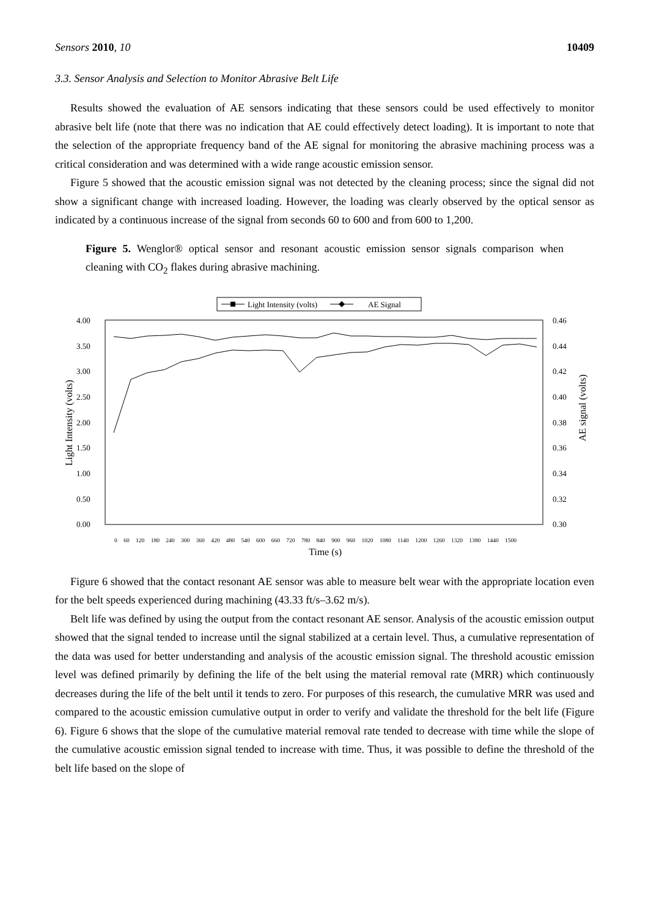Sensors 2010, 10 10409
3.3. Sensor Analysis and Selection to Monitor Abrasive Belt Life
Results showed the evaluation of AE sensors indicating that these sensors could be used effectively to monitor abrasive belt life (note that there was no indication that AE could effectively detect loading). It is important to note that the selection of the appropriate frequency band of the AE signal for monitoring the abrasive machining process was a critical consideration and was determined with a wide range acoustic emission sensor.
Figure 5 showed that the acoustic emission signal was not detected by the cleaning process; since the signal did not show a significant change with increased loading. However, the loading was clearly observed by the optical sensor as indicated by a continuous increase of the signal from seconds 60 to 600 and from 600 to 1,200.
Figure 5. Wenglor® optical sensor and resonant acoustic emission sensor signals comparison when cleaning with CO<sub>2</sub> flakes during abrasive machining.
Light Intensity (volts)
AE Signal
4.00
3.50
3.00
2.50
2.00
1.50
1.00
0.50
0.00
0.46
0.44
0.42
0.40
0.38
0.36
0.34
0.32
0.30
Light Intensity (volts)
AE signal (volts)
0 60 120 180 240 300 360 420 480 540 600 660 720 780 840 900 960 1020 1080 1140 1200 1260 1320 1380 1440 1500
Time (s)
Figure 6 showed that the contact resonant AE sensor was able to measure belt wear with the appropriate location even for the belt speeds experienced during machining (43.33 ft/s–3.62 m/s).
Belt life was defined by using the output from the contact resonant AE sensor. Analysis of the acoustic emission output showed that the signal tended to increase until the signal stabilized at a certain level. Thus, a cumulative representation of the data was used for better understanding and analysis of the acoustic emission signal. The threshold acoustic emission level was defined primarily by defining the life of the belt using the material removal rate (MRR) which continuously decreases during the life of the belt until it tends to zero. For purposes of this research, the cumulative MRR was used and compared to the acoustic emission cumulative output in order to verify and validate the threshold for the belt life (Figure 6). Figure 6 shows that the slope of the cumulative material removal rate tended to decrease with time while the slope of the cumulative acoustic emission signal tended to increase with time. Thus, it was possible to define the threshold of the belt life based on the slope of